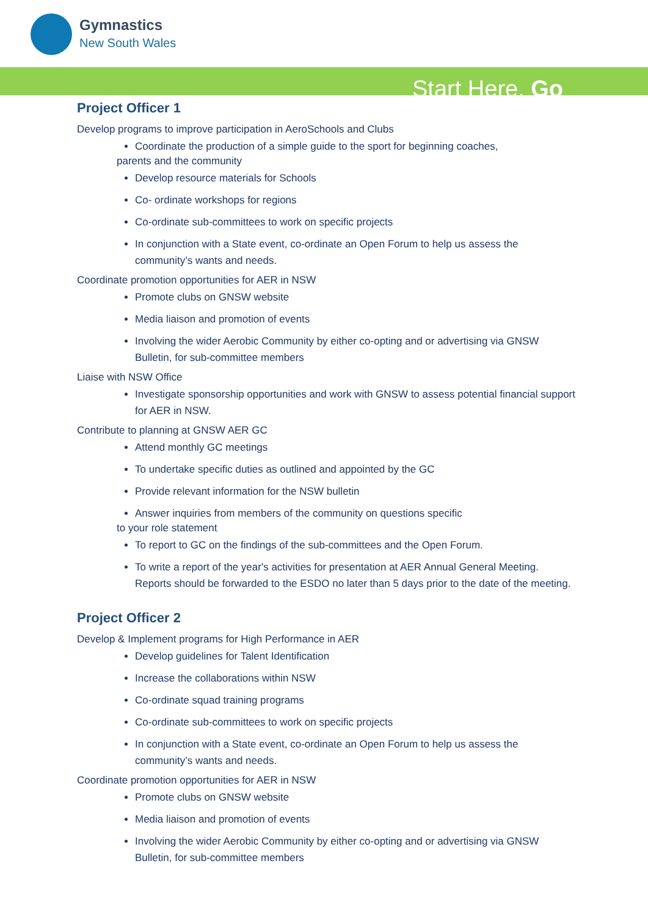Gymnastics
New South Wales
Start Here. Go
Project Officer 1
Develop programs to improve participation in AeroSchools and Clubs
Coordinate the production of a simple guide to the sport for beginning coaches,
parents and the community
Develop resource materials for Schools
Co- ordinate workshops for regions
Co-ordinate sub-committees to work on specific projects
In conjunction with a State event, co-ordinate an Open Forum to help us assess the community’s wants and needs.
Coordinate promotion opportunities for AER in NSW
Promote clubs on GNSW website
Media liaison and promotion of events
Involving the wider Aerobic Community by either co-opting and or advertising via GNSW Bulletin, for sub-committee members
Liaise with NSW Office
Investigate sponsorship opportunities and work with GNSW to assess potential financial support for AER in NSW.
Contribute to planning at GNSW AER GC
Attend monthly GC meetings
To undertake specific duties as outlined and appointed by the GC
Provide relevant information for the NSW bulletin
Answer inquiries from members of the community on questions specific
to your role statement
To report to GC on the findings of the sub-committees and the Open Forum.
To write a report of the year's activities for presentation at AER Annual General Meeting. Reports should be forwarded to the ESDO no later than 5 days prior to the date of the meeting.
Project Officer 2
Develop & Implement programs for High Performance in AER
Develop guidelines for Talent Identification
Increase the collaborations within NSW
Co-ordinate squad training programs
Co-ordinate sub-committees to work on specific projects
In conjunction with a State event, co-ordinate an Open Forum to help us assess the community’s wants and needs.
Coordinate promotion opportunities for AER in NSW
Promote clubs on GNSW website
Media liaison and promotion of events
Involving the wider Aerobic Community by either co-opting and or advertising via GNSW Bulletin, for sub-committee members